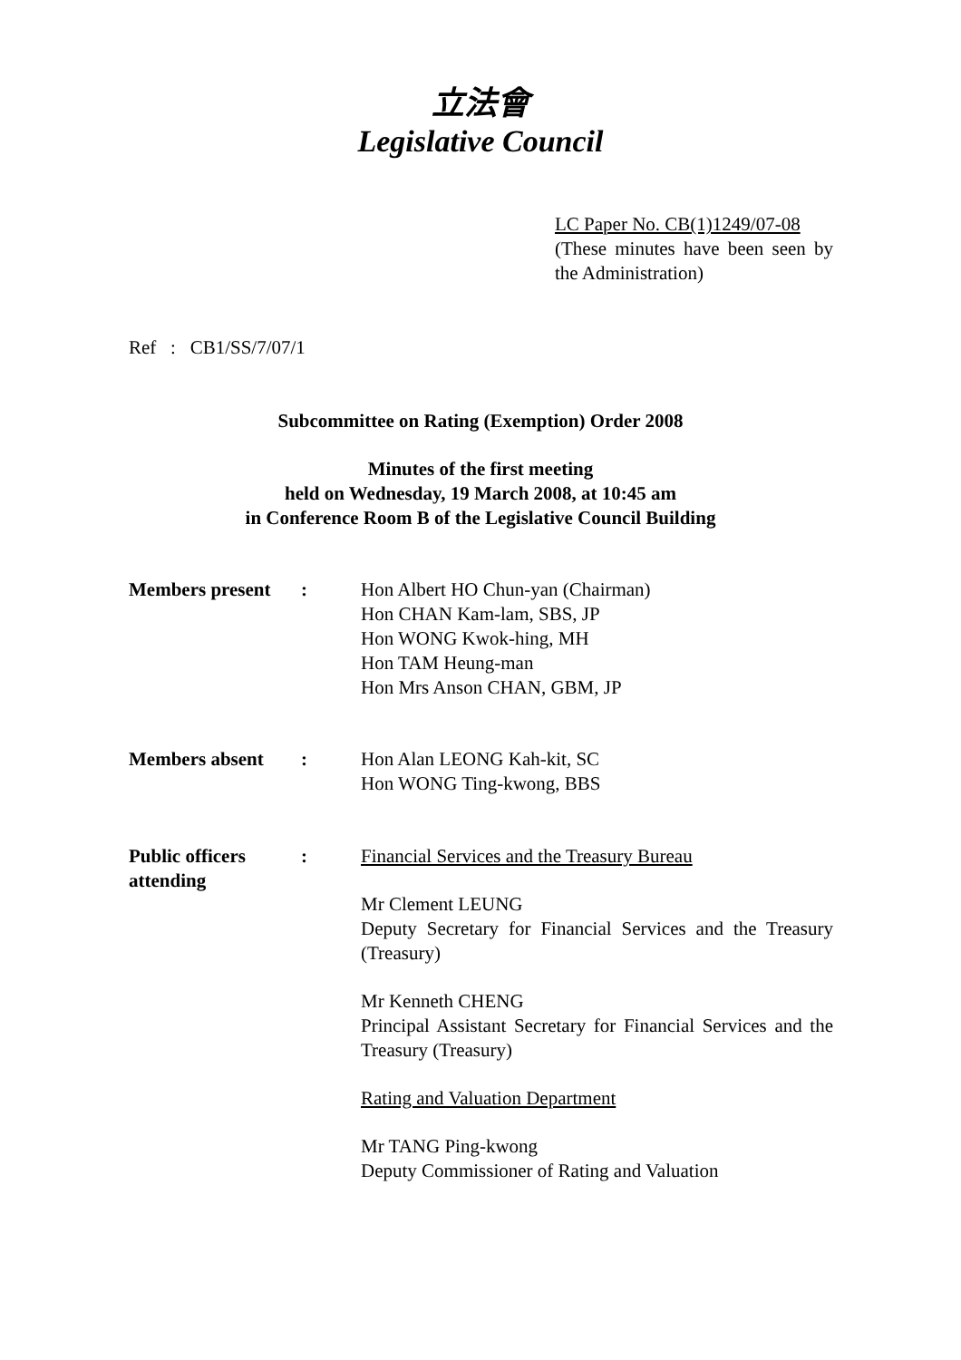立法會
Legislative Council
LC Paper No. CB(1)1249/07-08
(These minutes have been seen by the Administration)
Ref : CB1/SS/7/07/1
Subcommittee on Rating (Exemption) Order 2008
Minutes of the first meeting
held on Wednesday, 19 March 2008, at 10:45 am
in Conference Room B of the Legislative Council Building
Members present : Hon Albert HO Chun-yan (Chairman)
Hon CHAN Kam-lam, SBS, JP
Hon WONG Kwok-hing, MH
Hon TAM Heung-man
Hon Mrs Anson CHAN, GBM, JP
Members absent : Hon Alan LEONG Kah-kit, SC
Hon WONG Ting-kwong, BBS
Public officers attending
: Financial Services and the Treasury Bureau
Mr Clement LEUNG
Deputy Secretary for Financial Services and the Treasury (Treasury)
Mr Kenneth CHENG
Principal Assistant Secretary for Financial Services and the Treasury (Treasury)
Rating and Valuation Department
Mr TANG Ping-kwong
Deputy Commissioner of Rating and Valuation